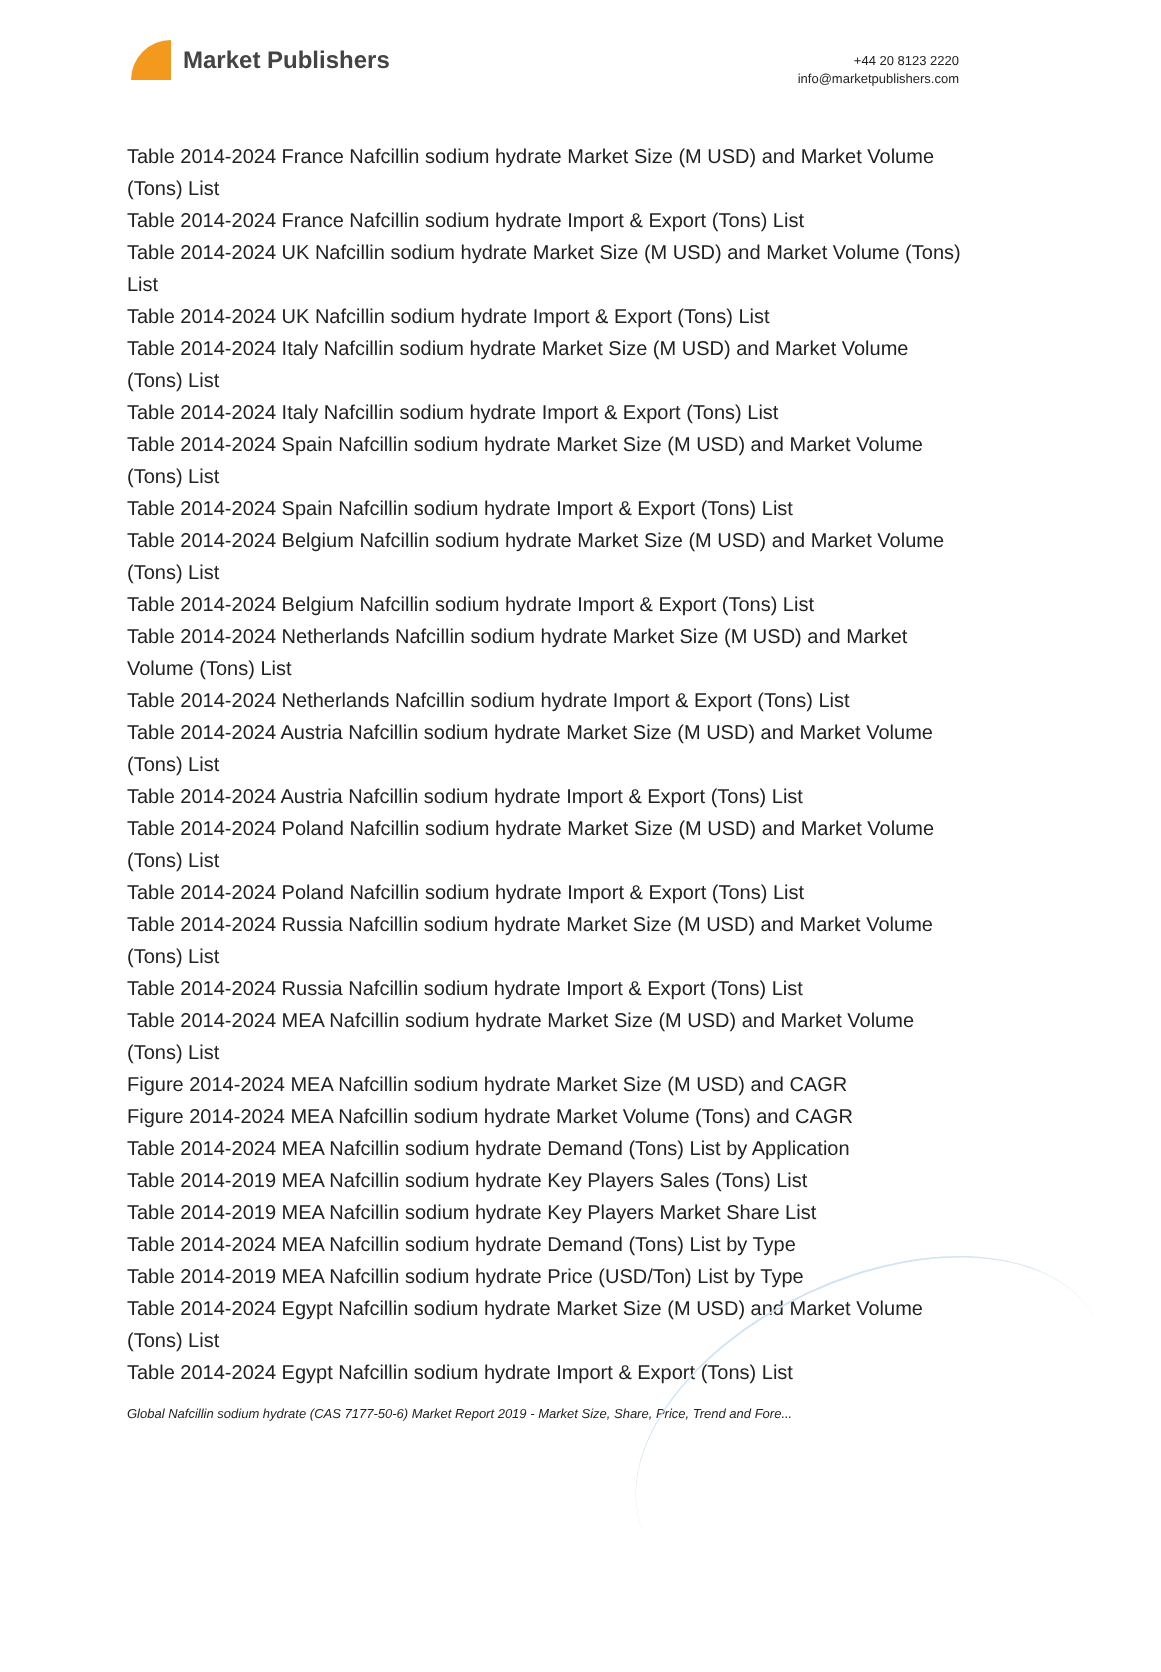Market Publishers
+44 20 8123 2220
info@marketpublishers.com
Table 2014-2024 France Nafcillin sodium hydrate Market Size (M USD) and Market Volume (Tons) List
Table 2014-2024 France Nafcillin sodium hydrate Import & Export (Tons) List
Table 2014-2024 UK Nafcillin sodium hydrate Market Size (M USD) and Market Volume (Tons) List
Table 2014-2024 UK Nafcillin sodium hydrate Import & Export (Tons) List
Table 2014-2024 Italy Nafcillin sodium hydrate Market Size (M USD) and Market Volume (Tons) List
Table 2014-2024 Italy Nafcillin sodium hydrate Import & Export (Tons) List
Table 2014-2024 Spain Nafcillin sodium hydrate Market Size (M USD) and Market Volume (Tons) List
Table 2014-2024 Spain Nafcillin sodium hydrate Import & Export (Tons) List
Table 2014-2024 Belgium Nafcillin sodium hydrate Market Size (M USD) and Market Volume (Tons) List
Table 2014-2024 Belgium Nafcillin sodium hydrate Import & Export (Tons) List
Table 2014-2024 Netherlands Nafcillin sodium hydrate Market Size (M USD) and Market Volume (Tons) List
Table 2014-2024 Netherlands Nafcillin sodium hydrate Import & Export (Tons) List
Table 2014-2024 Austria Nafcillin sodium hydrate Market Size (M USD) and Market Volume (Tons) List
Table 2014-2024 Austria Nafcillin sodium hydrate Import & Export (Tons) List
Table 2014-2024 Poland Nafcillin sodium hydrate Market Size (M USD) and Market Volume (Tons) List
Table 2014-2024 Poland Nafcillin sodium hydrate Import & Export (Tons) List
Table 2014-2024 Russia Nafcillin sodium hydrate Market Size (M USD) and Market Volume (Tons) List
Table 2014-2024 Russia Nafcillin sodium hydrate Import & Export (Tons) List
Table 2014-2024 MEA Nafcillin sodium hydrate Market Size (M USD) and Market Volume (Tons) List
Figure 2014-2024 MEA Nafcillin sodium hydrate Market Size (M USD) and CAGR
Figure 2014-2024 MEA Nafcillin sodium hydrate Market Volume (Tons) and CAGR
Table 2014-2024 MEA Nafcillin sodium hydrate Demand (Tons) List by Application
Table 2014-2019 MEA Nafcillin sodium hydrate Key Players Sales (Tons) List
Table 2014-2019 MEA Nafcillin sodium hydrate Key Players Market Share List
Table 2014-2024 MEA Nafcillin sodium hydrate Demand (Tons) List by Type
Table 2014-2019 MEA Nafcillin sodium hydrate Price (USD/Ton) List by Type
Table 2014-2024 Egypt Nafcillin sodium hydrate Market Size (M USD) and Market Volume (Tons) List
Table 2014-2024 Egypt Nafcillin sodium hydrate Import & Export (Tons) List
Global Nafcillin sodium hydrate (CAS 7177-50-6) Market Report 2019 - Market Size, Share, Price, Trend and Fore...